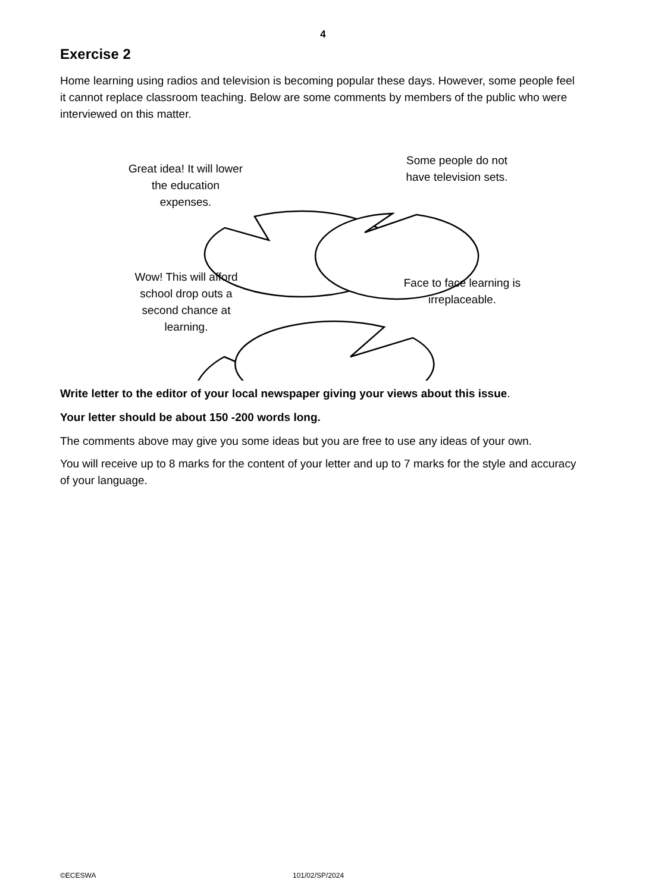4
Exercise 2
Home learning using radios and television is becoming popular these days. However, some people feel it cannot replace classroom teaching. Below are some comments by members of the public who were interviewed on this matter.
Great idea! It will lower the education expenses.
Some people do not have television sets.
Wow! This will afford school drop outs a second chance at learning.
Face to face learning is irreplaceable.
Write letter to the editor of your local newspaper giving your views about this issue.
Your letter should be about 150 -200 words long.
The comments above may give you some ideas but you are free to use any ideas of your own.
You will receive up to 8 marks for the content of your letter and up to 7 marks for the style and accuracy of your language.
©ECESWA 101/02/SP/2024